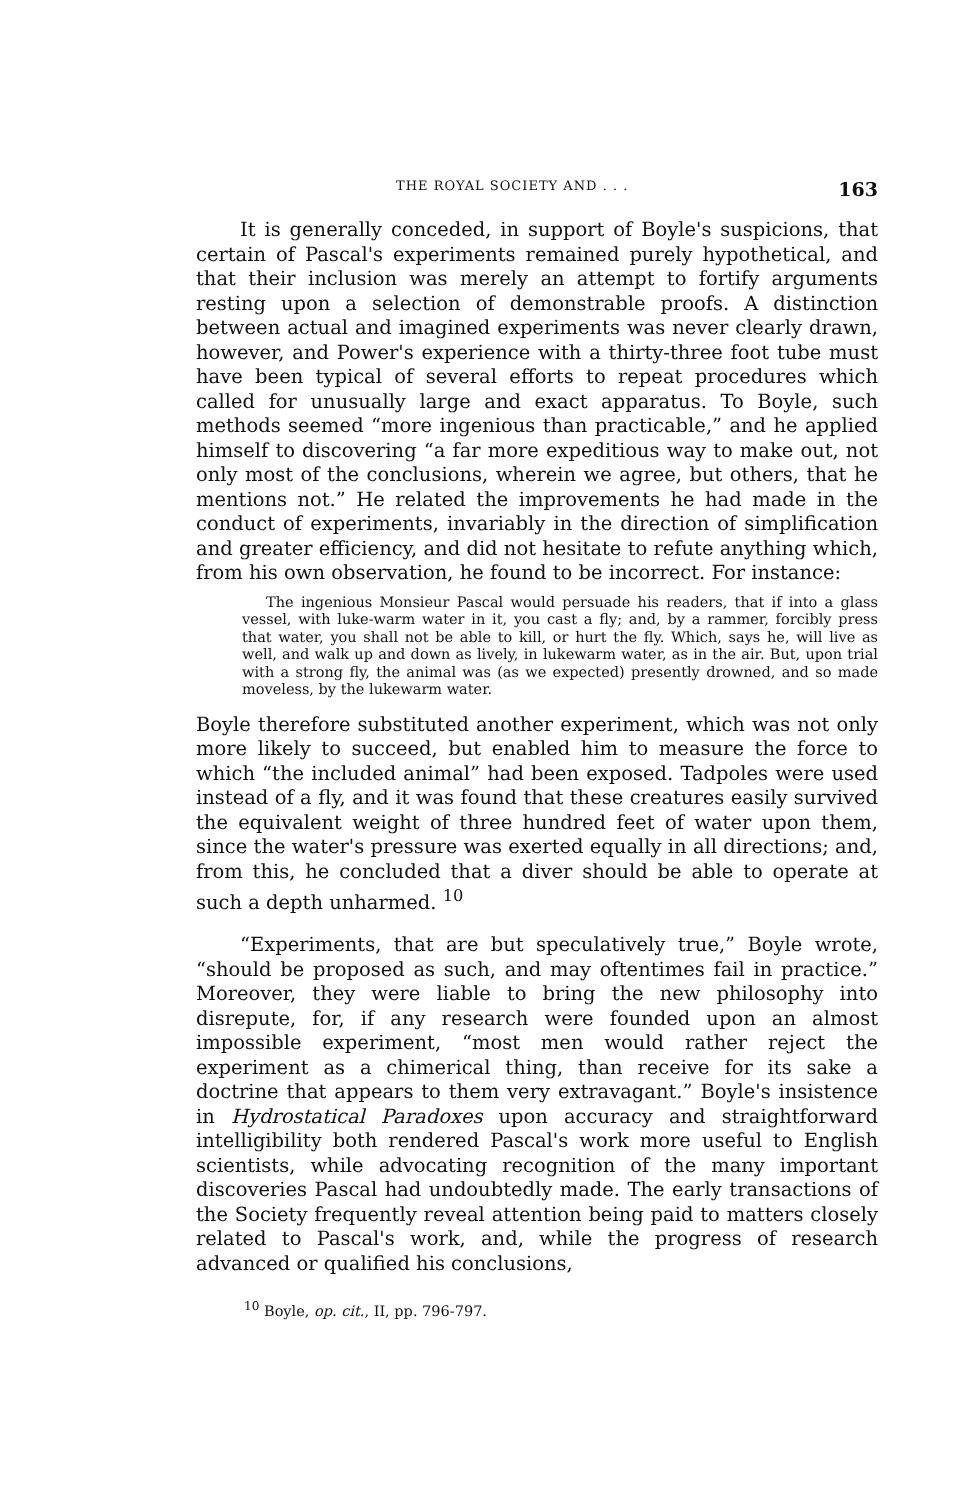THE ROYAL SOCIETY AND . . . 163
It is generally conceded, in support of Boyle's suspicions, that certain of Pascal's experiments remained purely hypothetical, and that their inclusion was merely an attempt to fortify arguments resting upon a selection of demonstrable proofs. A distinction between actual and imagined experiments was never clearly drawn, however, and Power's experience with a thirty-three foot tube must have been typical of several efforts to repeat procedures which called for unusually large and exact apparatus. To Boyle, such methods seemed “more ingenious than practicable,” and he applied himself to discovering “a far more expeditious way to make out, not only most of the conclusions, wherein we agree, but others, that he mentions not.” He related the improvements he had made in the conduct of experiments, invariably in the direction of simplification and greater efficiency, and did not hesitate to refute anything which, from his own observation, he found to be incorrect. For instance:
The ingenious Monsieur Pascal would persuade his readers, that if into a glass vessel, with luke-warm water in it, you cast a fly; and, by a rammer, forcibly press that water, you shall not be able to kill, or hurt the fly. Which, says he, will live as well, and walk up and down as lively, in lukewarm water, as in the air. But, upon trial with a strong fly, the animal was (as we expected) presently drowned, and so made moveless, by the lukewarm water.
Boyle therefore substituted another experiment, which was not only more likely to succeed, but enabled him to measure the force to which “the included animal” had been exposed. Tadpoles were used instead of a fly, and it was found that these creatures easily survived the equivalent weight of three hundred feet of water upon them, since the water's pressure was exerted equally in all directions; and, from this, he concluded that a diver should be able to operate at such a depth unharmed. <sup>10</sup>
“Experiments, that are but speculatively true,” Boyle wrote, “should be proposed as such, and may oftentimes fail in practice.” Moreover, they were liable to bring the new philosophy into disrepute, for, if any research were founded upon an almost impossible experiment, “most men would rather reject the experiment as a chimerical thing, than receive for its sake a doctrine that appears to them very extravagant.” Boyle's insistence in Hydrostatical Paradoxes upon accuracy and straightforward intelligibility both rendered Pascal's work more useful to English scientists, while advocating recognition of the many important discoveries Pascal had undoubtedly made. The early transactions of the Society frequently reveal attention being paid to matters closely related to Pascal's work, and, while the progress of research advanced or qualified his conclusions,
<sup>10</sup> Boyle, op. cit., II, pp. 796-797.